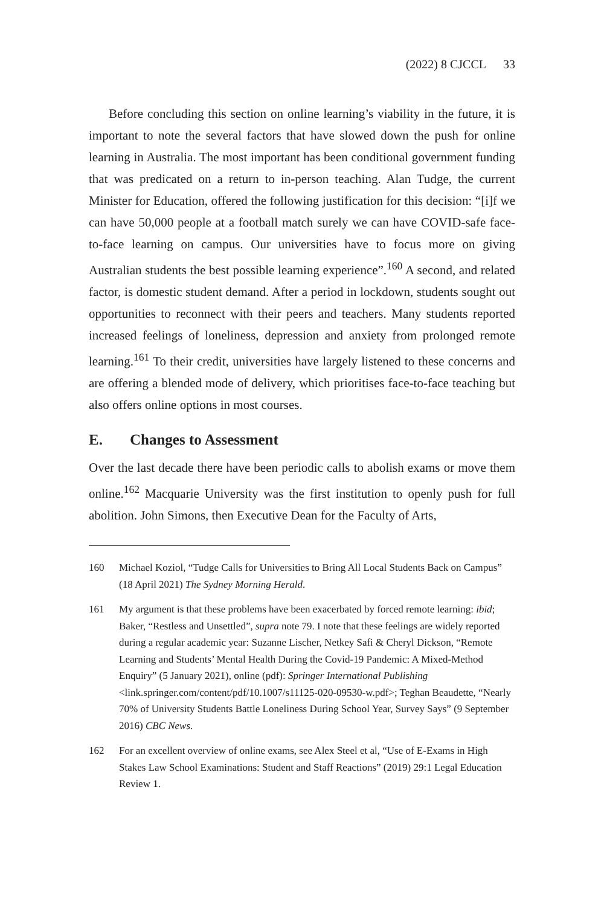(2022) 8 CJCCL 33
Before concluding this section on online learning’s viability in the future, it is important to note the several factors that have slowed down the push for online learning in Australia. The most important has been conditional government funding that was predicated on a return to in-person teaching. Alan Tudge, the current Minister for Education, offered the following justification for this decision: “[i]f we can have 50,000 people at a football match surely we can have COVID-safe face-to-face learning on campus. Our universities have to focus more on giving Australian students the best possible learning experience”.<sup>160</sup> A second, and related factor, is domestic student demand. After a period in lockdown, students sought out opportunities to reconnect with their peers and teachers. Many students reported increased feelings of loneliness, depression and anxiety from prolonged remote learning.<sup>161</sup> To their credit, universities have largely listened to these concerns and are offering a blended mode of delivery, which prioritises face-to-face teaching but also offers online options in most courses.
E. Changes to Assessment
Over the last decade there have been periodic calls to abolish exams or move them online.<sup>162</sup> Macquarie University was the first institution to openly push for full abolition. John Simons, then Executive Dean for the Faculty of Arts,
160 Michael Koziol, “Tudge Calls for Universities to Bring All Local Students Back on Campus” (18 April 2021) The Sydney Morning Herald.
161 My argument is that these problems have been exacerbated by forced remote learning: ibid; Baker, “Restless and Unsettled”, supra note 79. I note that these feelings are widely reported during a regular academic year: Suzanne Lischer, Netkey Safi & Cheryl Dickson, “Remote Learning and Students’ Mental Health During the Covid-19 Pandemic: A Mixed-Method Enquiry” (5 January 2021), online (pdf): Springer International Publishing <link.springer.com/content/pdf/10.1007/s11125-020-09530-w.pdf>; Teghan Beaudette, “Nearly 70% of University Students Battle Loneliness During School Year, Survey Says” (9 September 2016) CBC News.
162 For an excellent overview of online exams, see Alex Steel et al, “Use of E-Exams in High Stakes Law School Examinations: Student and Staff Reactions” (2019) 29:1 Legal Education Review 1.